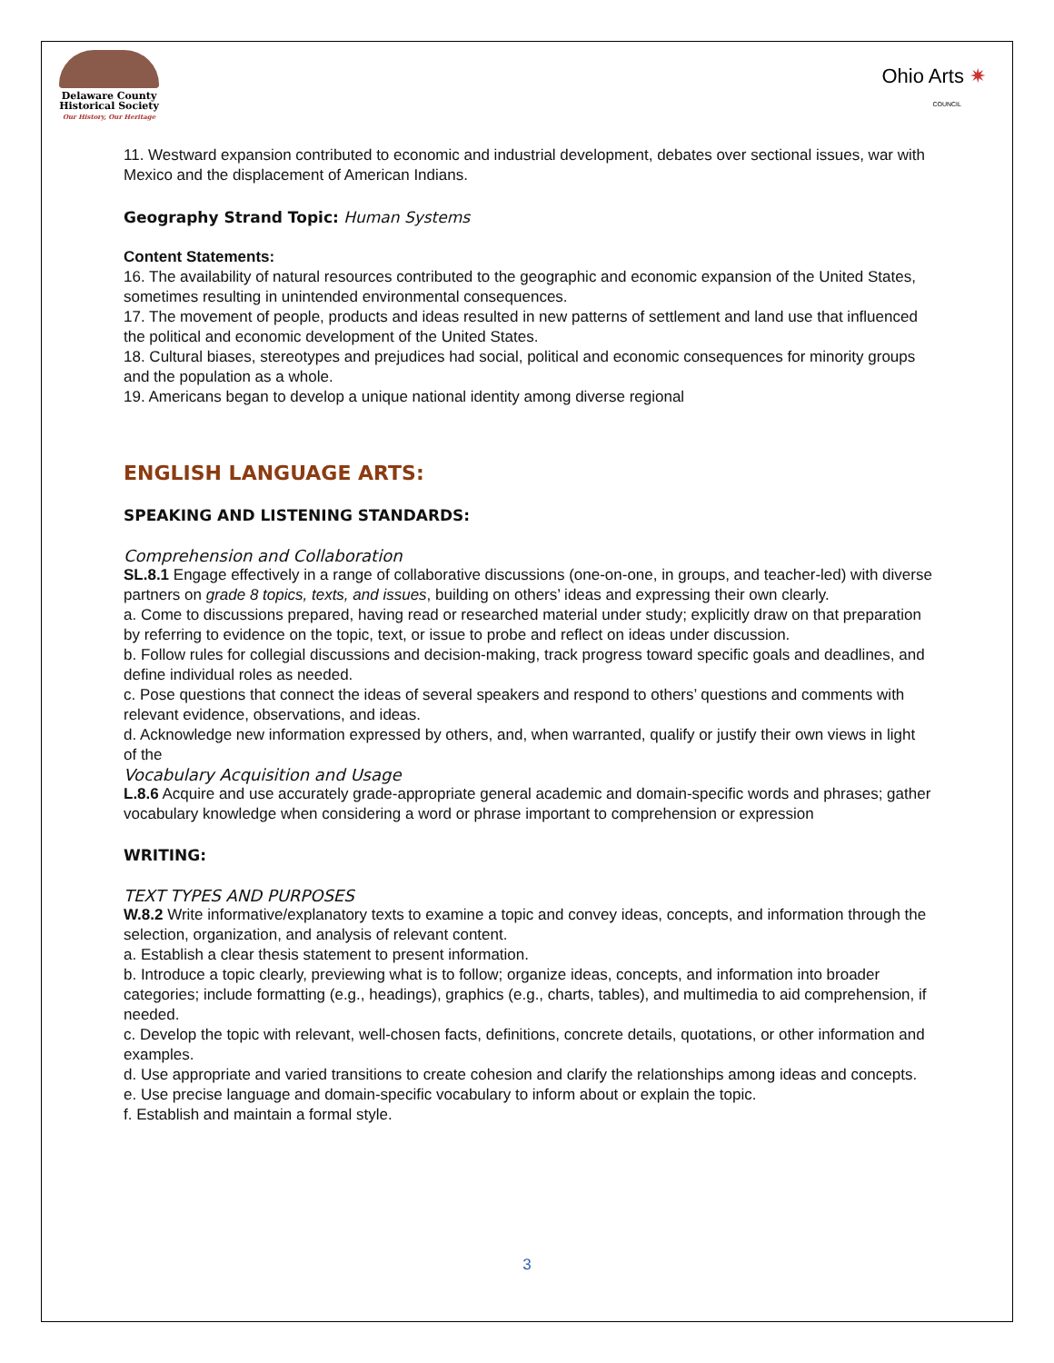Delaware County
Historical Society
Our History, Our Heritage
Ohio Arts ✷
COUNCIL
11. Westward expansion contributed to economic and industrial development, debates over sectional issues, war with Mexico and the displacement of American Indians.
Geography Strand Topic: Human Systems
Content Statements:
16. The availability of natural resources contributed to the geographic and economic expansion of the United States, sometimes resulting in unintended environmental consequences.
17. The movement of people, products and ideas resulted in new patterns of settlement and land use that influenced the political and economic development of the United States.
18. Cultural biases, stereotypes and prejudices had social, political and economic consequences for minority groups and the population as a whole.
19. Americans began to develop a unique national identity among diverse regional
ENGLISH LANGUAGE ARTS:
SPEAKING AND LISTENING STANDARDS:
Comprehension and Collaboration
SL.8.1 Engage effectively in a range of collaborative discussions (one-on-one, in groups, and teacher-led) with diverse partners on grade 8 topics, texts, and issues, building on others’ ideas and expressing their own clearly.
a. Come to discussions prepared, having read or researched material under study; explicitly draw on that preparation by referring to evidence on the topic, text, or issue to probe and reflect on ideas under discussion.
b. Follow rules for collegial discussions and decision-making, track progress toward specific goals and deadlines, and define individual roles as needed.
c. Pose questions that connect the ideas of several speakers and respond to others’ questions and comments with relevant evidence, observations, and ideas.
d. Acknowledge new information expressed by others, and, when warranted, qualify or justify their own views in light of the
Vocabulary Acquisition and Usage
L.8.6 Acquire and use accurately grade-appropriate general academic and domain-specific words and phrases; gather vocabulary knowledge when considering a word or phrase important to comprehension or expression
WRITING:
TEXT TYPES AND PURPOSES
W.8.2 Write informative/explanatory texts to examine a topic and convey ideas, concepts, and information through the selection, organization, and analysis of relevant content.
a. Establish a clear thesis statement to present information.
b. Introduce a topic clearly, previewing what is to follow; organize ideas, concepts, and information into broader categories; include formatting (e.g., headings), graphics (e.g., charts, tables), and multimedia to aid comprehension, if needed.
c. Develop the topic with relevant, well-chosen facts, definitions, concrete details, quotations, or other information and examples.
d. Use appropriate and varied transitions to create cohesion and clarify the relationships among ideas and concepts.
e. Use precise language and domain-specific vocabulary to inform about or explain the topic.
f. Establish and maintain a formal style.
3